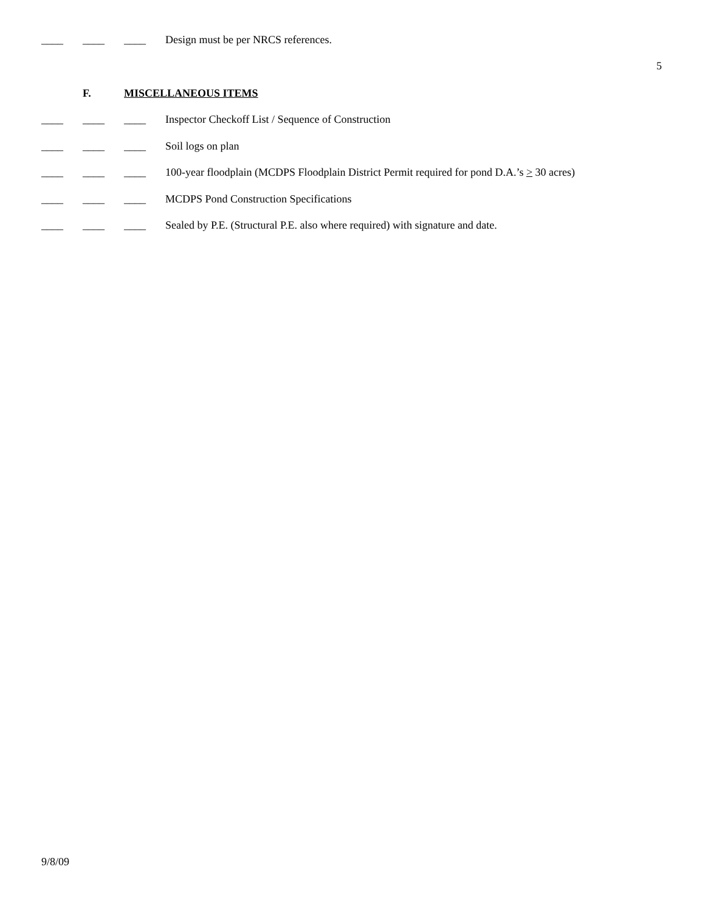____ ____ ____ Design must be per NRCS references.
5
F. MISCELLANEOUS ITEMS
____ ____ ____ Inspector Checkoff List / Sequence of Construction
____ ____ ____ Soil logs on plan
____ ____ ____ 100-year floodplain (MCDPS Floodplain District Permit required for pond D.A.’s > 30 acres)
____ ____ ____ MCDPS Pond Construction Specifications
____ ____ ____ Sealed by P.E. (Structural P.E. also where required) with signature and date.
9/8/09